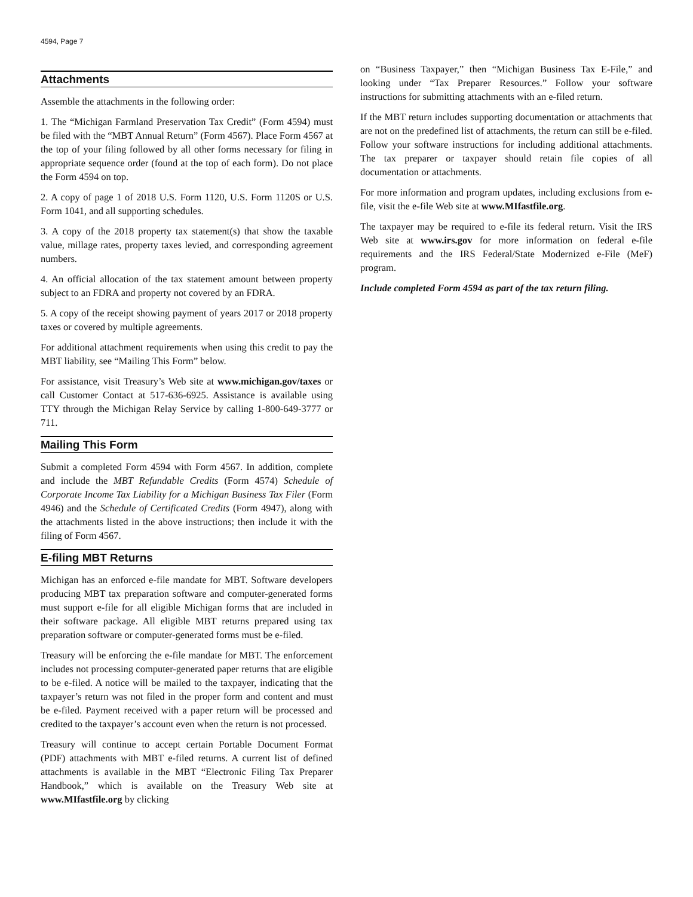4594, Page 7
Attachments
Assemble the attachments in the following order:
1. The “Michigan Farmland Preservation Tax Credit” (Form 4594) must be filed with the “MBT Annual Return” (Form 4567). Place Form 4567 at the top of your filing followed by all other forms necessary for filing in appropriate sequence order (found at the top of each form). Do not place the Form 4594 on top.
2. A copy of page 1 of 2018 U.S. Form 1120, U.S. Form 1120S or U.S. Form 1041, and all supporting schedules.
3. A copy of the 2018 property tax statement(s) that show the taxable value, millage rates, property taxes levied, and corresponding agreement numbers.
4. An official allocation of the tax statement amount between property subject to an FDRA and property not covered by an FDRA.
5. A copy of the receipt showing payment of years 2017 or 2018 property taxes or covered by multiple agreements.
For additional attachment requirements when using this credit to pay the MBT liability, see “Mailing This Form” below.
For assistance, visit Treasury’s Web site at www.michigan.gov/taxes or call Customer Contact at 517-636-6925. Assistance is available using TTY through the Michigan Relay Service by calling 1-800-649-3777 or 711.
Mailing This Form
Submit a completed Form 4594 with Form 4567. In addition, complete and include the MBT Refundable Credits (Form 4574) Schedule of Corporate Income Tax Liability for a Michigan Business Tax Filer (Form 4946) and the Schedule of Certificated Credits (Form 4947), along with the attachments listed in the above instructions; then include it with the filing of Form 4567.
E-filing MBT Returns
Michigan has an enforced e-file mandate for MBT. Software developers producing MBT tax preparation software and computer-generated forms must support e-file for all eligible Michigan forms that are included in their software package. All eligible MBT returns prepared using tax preparation software or computer-generated forms must be e-filed.
Treasury will be enforcing the e-file mandate for MBT. The enforcement includes not processing computer-generated paper returns that are eligible to be e-filed. A notice will be mailed to the taxpayer, indicating that the taxpayer’s return was not filed in the proper form and content and must be e-filed. Payment received with a paper return will be processed and credited to the taxpayer’s account even when the return is not processed.
Treasury will continue to accept certain Portable Document Format (PDF) attachments with MBT e-filed returns. A current list of defined attachments is available in the MBT “Electronic Filing Tax Preparer Handbook,” which is available on the Treasury Web site at www.MIfastfile.org by clicking
on “Business Taxpayer,” then “Michigan Business Tax E-File,” and looking under “Tax Preparer Resources.” Follow your software instructions for submitting attachments with an e-filed return.
If the MBT return includes supporting documentation or attachments that are not on the predefined list of attachments, the return can still be e-filed. Follow your software instructions for including additional attachments. The tax preparer or taxpayer should retain file copies of all documentation or attachments.
For more information and program updates, including exclusions from e-file, visit the e-file Web site at www.MIfastfile.org.
The taxpayer may be required to e-file its federal return. Visit the IRS Web site at www.irs.gov for more information on federal e-file requirements and the IRS Federal/State Modernized e-File (MeF) program.
Include completed Form 4594 as part of the tax return filing.